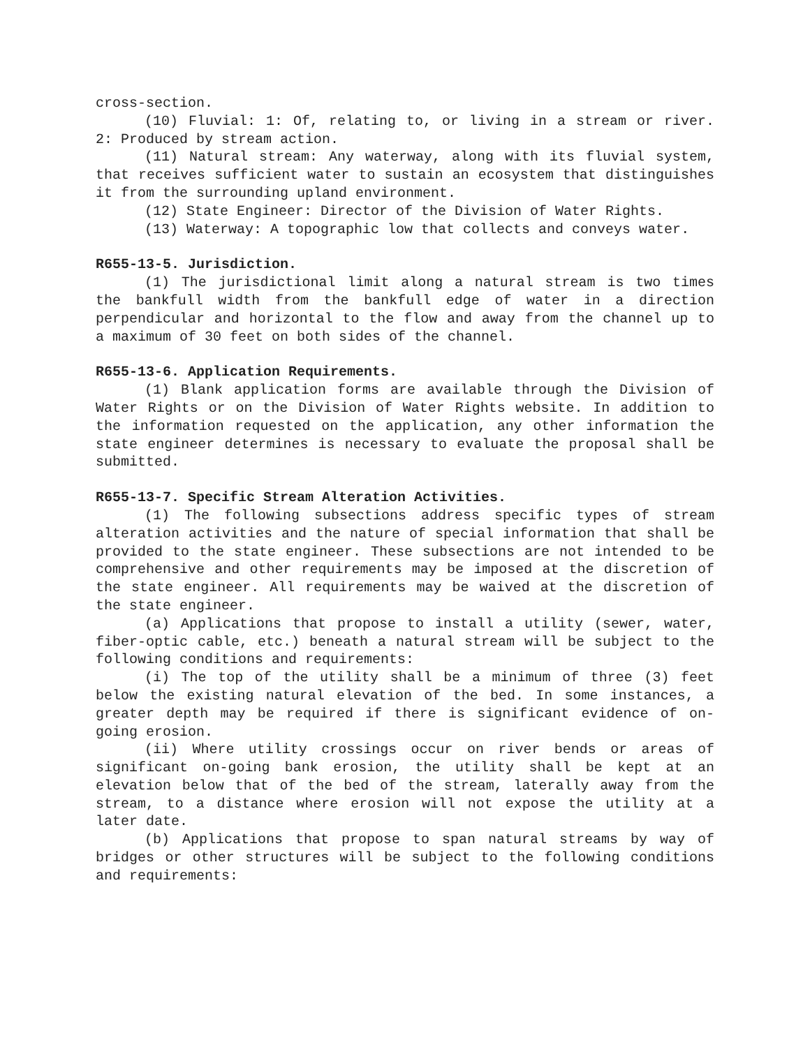cross-section.
(10) Fluvial: 1: Of, relating to, or living in a stream or river. 2: Produced by stream action.
(11) Natural stream: Any waterway, along with its fluvial system, that receives sufficient water to sustain an ecosystem that distinguishes it from the surrounding upland environment.
(12) State Engineer: Director of the Division of Water Rights.
(13) Waterway: A topographic low that collects and conveys water.
R655-13-5. Jurisdiction.
(1) The jurisdictional limit along a natural stream is two times the bankfull width from the bankfull edge of water in a direction perpendicular and horizontal to the flow and away from the channel up to a maximum of 30 feet on both sides of the channel.
R655-13-6. Application Requirements.
(1) Blank application forms are available through the Division of Water Rights or on the Division of Water Rights website. In addition to the information requested on the application, any other information the state engineer determines is necessary to evaluate the proposal shall be submitted.
R655-13-7. Specific Stream Alteration Activities.
(1) The following subsections address specific types of stream alteration activities and the nature of special information that shall be provided to the state engineer. These subsections are not intended to be comprehensive and other requirements may be imposed at the discretion of the state engineer. All requirements may be waived at the discretion of the state engineer.
(a) Applications that propose to install a utility (sewer, water, fiber-optic cable, etc.) beneath a natural stream will be subject to the following conditions and requirements:
(i) The top of the utility shall be a minimum of three (3) feet below the existing natural elevation of the bed. In some instances, a greater depth may be required if there is significant evidence of on-going erosion.
(ii) Where utility crossings occur on river bends or areas of significant on-going bank erosion, the utility shall be kept at an elevation below that of the bed of the stream, laterally away from the stream, to a distance where erosion will not expose the utility at a later date.
(b) Applications that propose to span natural streams by way of bridges or other structures will be subject to the following conditions and requirements: